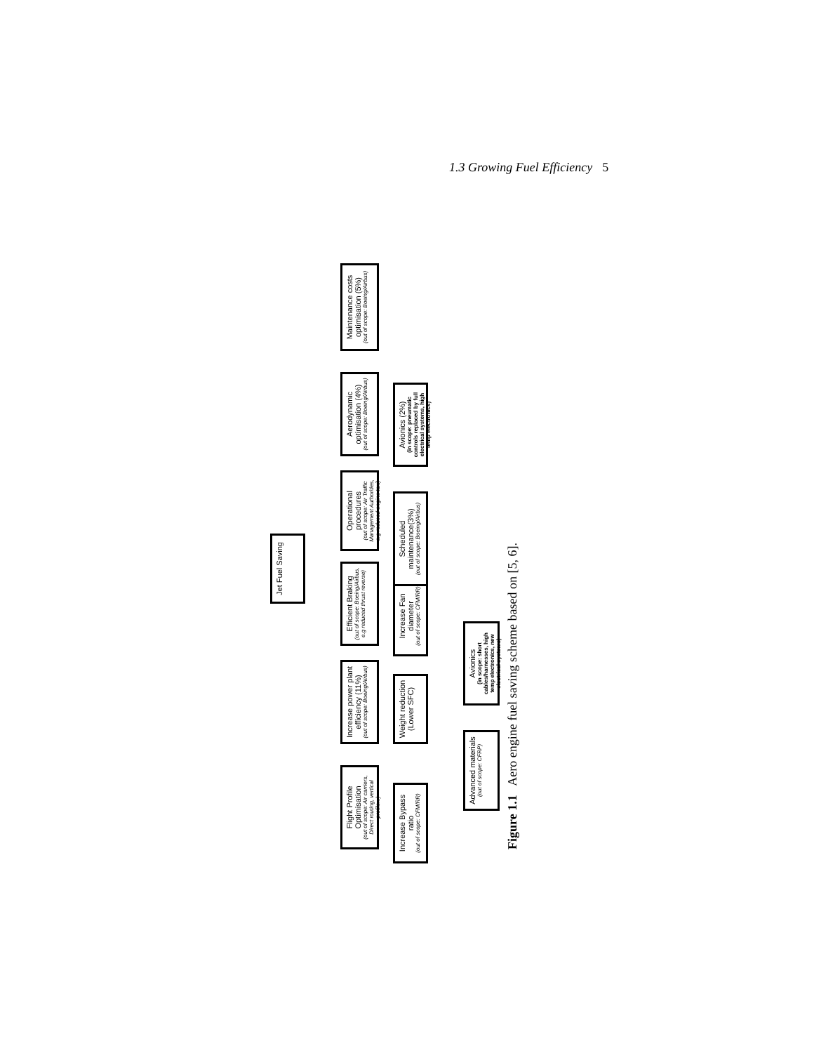1.3 Growing Fuel Efficiency 5
Jet Fuel Saving
Flight Profile Optimisation
(out of scope: Air carriers, Direct routing, vertical profile...)
Increase power plant efficiency (11%)
(out of scope: Boeing/Airbus)
Efficient Braking
(out of scope: Boeing/Airbus, e.g reduced thrust reverse)
Operational procedures
(out of scope: Air Traffic Management Authorities, e.g reduced engine taxi)
Aerodynamic optimisation (4%)
(out of scope: Boeing/Airbus)
Maintenance costs optimisation (5%)
(out of scope: Boeing/Airbus)
Increase Bypass ratio
(out of scope: CFM/RR)
Weight reduction (Lower SFC)
Increase Fan diameter
(out of scope: CFM/RR)
Scheduled maintenance(3%)
(out of scope: Boeing/Airbus)
Avionics (2%)
(in scope: pneumatic controls replaced by full electrical systems, high temp electronics)
Advanced materials
(out of scope: CFRP)
Avionics
(in scope: short cables/harnesses, high temp electronics, new electrical systems)
Figure 1.1 Aero engine fuel saving scheme based on [5, 6].